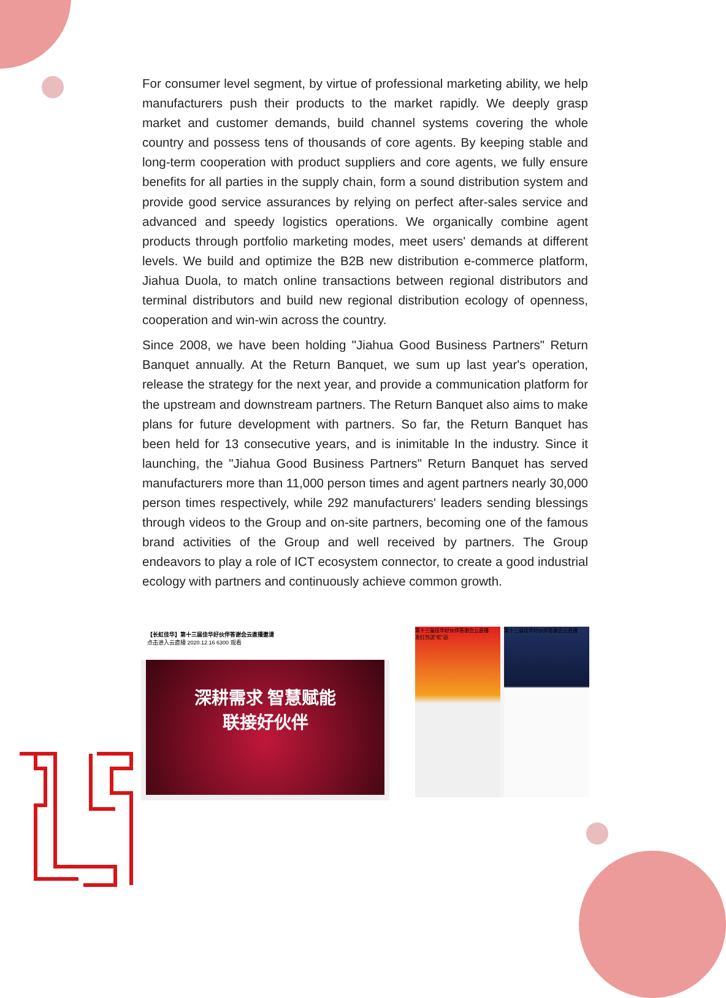For consumer level segment, by virtue of professional marketing ability, we help manufacturers push their products to the market rapidly. We deeply grasp market and customer demands, build channel systems covering the whole country and possess tens of thousands of core agents. By keeping stable and long-term cooperation with product suppliers and core agents, we fully ensure benefits for all parties in the supply chain, form a sound distribution system and provide good service assurances by relying on perfect after-sales service and advanced and speedy logistics operations. We organically combine agent products through portfolio marketing modes, meet users' demands at different levels. We build and optimize the B2B new distribution e-commerce platform, Jiahua Duola, to match online transactions between regional distributors and terminal distributors and build new regional distribution ecology of openness, cooperation and win-win across the country.
Since 2008, we have been holding "Jiahua Good Business Partners" Return Banquet annually. At the Return Banquet, we sum up last year's operation, release the strategy for the next year, and provide a communication platform for the upstream and downstream partners. The Return Banquet also aims to make plans for future development with partners. So far, the Return Banquet has been held for 13 consecutive years, and is inimitable In the industry. Since it launching, the "Jiahua Good Business Partners" Return Banquet has served manufacturers more than 11,000 person times and agent partners nearly 30,000 person times respectively, while 292 manufacturers' leaders sending blessings through videos to the Group and on-site partners, becoming one of the famous brand activities of the Group and well received by partners. The Group endeavors to play a role of ICT ecosystem connector, to create a good industrial ecology with partners and continuously achieve common growth.
【长虹佳华】第十三届佳华好伙伴答谢会云直播邀请
点击进入云直播 2020.12.16 6300 观看
深耕需求 智慧赋能
联接好伙伴
第十三届佳华好伙伴答谢会云直播
发红包送"虹"运
第十三届佳华好伙伴答谢会云直播